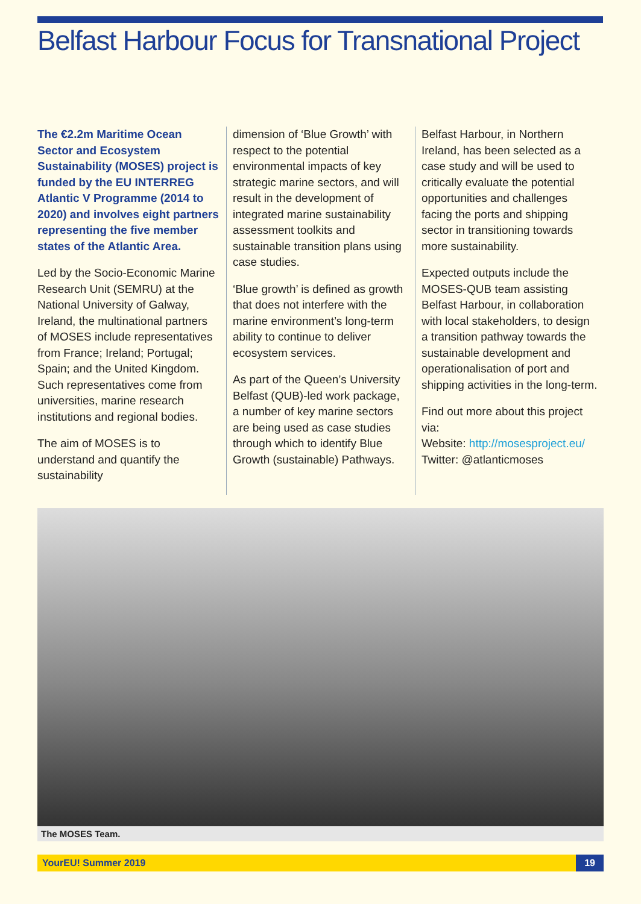Belfast Harbour Focus for Transnational Project
The €2.2m Maritime Ocean Sector and Ecosystem Sustainability (MOSES) project is funded by the EU INTERREG Atlantic V Programme (2014 to 2020) and involves eight partners representing the five member states of the Atlantic Area.
Led by the Socio-Economic Marine Research Unit (SEMRU) at the National University of Galway, Ireland, the multinational partners of MOSES include representatives from France; Ireland; Portugal; Spain; and the United Kingdom. Such representatives come from universities, marine research institutions and regional bodies.
The aim of MOSES is to understand and quantify the sustainability
dimension of ‘Blue Growth’ with respect to the potential environmental impacts of key strategic marine sectors, and will result in the development of integrated marine sustainability assessment toolkits and sustainable transition plans using case studies.
‘Blue growth’ is defined as growth that does not interfere with the marine environment’s long-term ability to continue to deliver ecosystem services.
As part of the Queen’s University Belfast (QUB)-led work package, a number of key marine sectors are being used as case studies through which to identify Blue Growth (sustainable) Pathways.
Belfast Harbour, in Northern Ireland, has been selected as a case study and will be used to critically evaluate the potential opportunities and challenges facing the ports and shipping sector in transitioning towards more sustainability.
Expected outputs include the MOSES-QUB team assisting Belfast Harbour, in collaboration with local stakeholders, to design a transition pathway towards the sustainable development and operationalisation of port and shipping activities in the long-term.
Find out more about this project via:
Website: http://mosesproject.eu/
Twitter: @atlanticmoses
The MOSES Team.
YourEU! Summer 2019 19